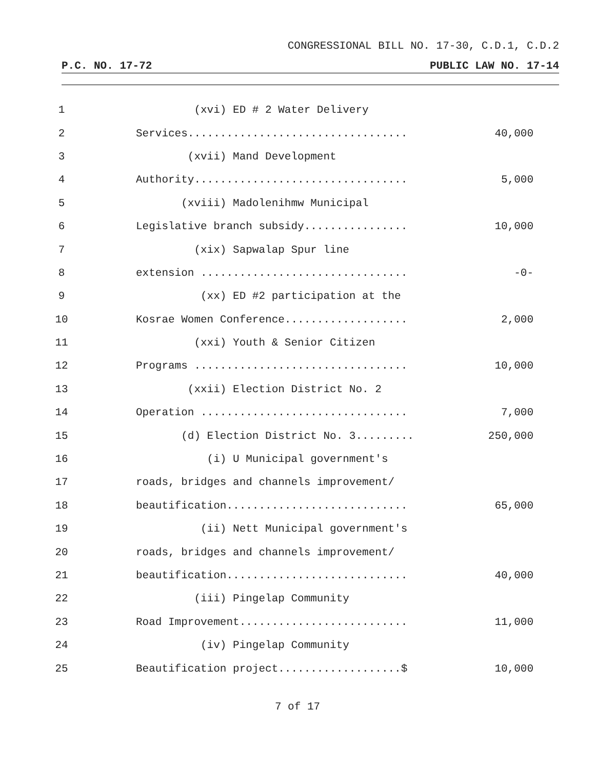CONGRESSIONAL BILL NO. 17-30, C.D.1, C.D.2
P.C. NO. 17-72 PUBLIC LAW NO. 17-14
1 (xvi) ED # 2 Water Delivery
2 Services.................................. 40,000
3 (xvii) Mand Development
4 Authority................................. 5,000
5 (xviii) Madolenihmw Municipal
6 Legislative branch subsidy................ 10,000
7 (xix) Sapwalap Spur line
8 extension ................................ -0-
9 (xx) ED #2 participation at the
10 Kosrae Women Conference................... 2,000
11 (xxi) Youth & Senior Citizen
12 Programs ................................. 10,000
13 (xxii) Election District No. 2
14 Operation ................................ 7,000
15 (d) Election District No. 3......... 250,000
16 (i) U Municipal government's
17 roads, bridges and channels improvement/
18 beautification............................ 65,000
19 (ii) Nett Municipal government's
20 roads, bridges and channels improvement/
21 beautification............................ 40,000
22 (iii) Pingelap Community
23 Road Improvement.......................... 11,000
24 (iv) Pingelap Community
25 Beautification project...................$ 10,000
7 of 17